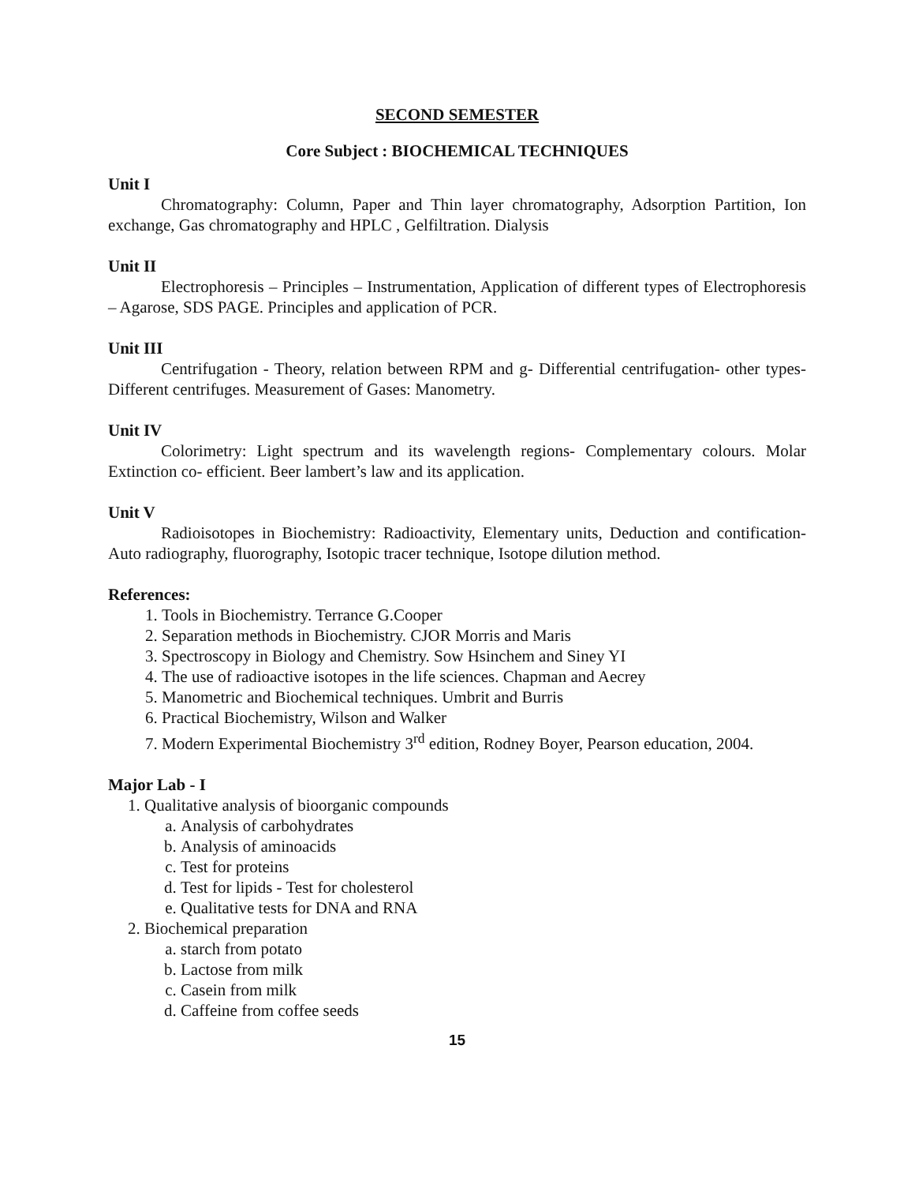SECOND SEMESTER
Core Subject : BIOCHEMICAL TECHNIQUES
Unit I
Chromatography: Column, Paper and Thin layer chromatography, Adsorption Partition, Ion exchange, Gas chromatography and HPLC , Gelfiltration. Dialysis
Unit II
Electrophoresis – Principles – Instrumentation, Application of different types of Electrophoresis – Agarose, SDS PAGE. Principles and application of PCR.
Unit III
Centrifugation - Theory, relation between RPM and g- Differential centrifugation- other types- Different centrifuges. Measurement of Gases: Manometry.
Unit IV
Colorimetry: Light spectrum and its wavelength regions- Complementary colours. Molar Extinction co- efficient. Beer lambert’s law and its application.
Unit V
Radioisotopes in Biochemistry: Radioactivity, Elementary units, Deduction and contification- Auto radiography, fluorography, Isotopic tracer technique, Isotope dilution method.
References:
1. Tools in Biochemistry. Terrance G.Cooper
2. Separation methods in Biochemistry. CJOR Morris and Maris
3. Spectroscopy in Biology and Chemistry. Sow Hsinchem and Siney YI
4. The use of radioactive isotopes in the life sciences. Chapman and Aecrey
5. Manometric and Biochemical techniques. Umbrit and Burris
6. Practical Biochemistry, Wilson and Walker
7. Modern Experimental Biochemistry 3<sup>rd</sup> edition, Rodney Boyer, Pearson education, 2004.
Major Lab - I
1. Qualitative analysis of bioorganic compounds
a. Analysis of carbohydrates
b. Analysis of aminoacids
c. Test for proteins
d. Test for lipids - Test for cholesterol
e. Qualitative tests for DNA and RNA
2. Biochemical preparation
a. starch from potato
b. Lactose from milk
c. Casein from milk
d. Caffeine from coffee seeds
15